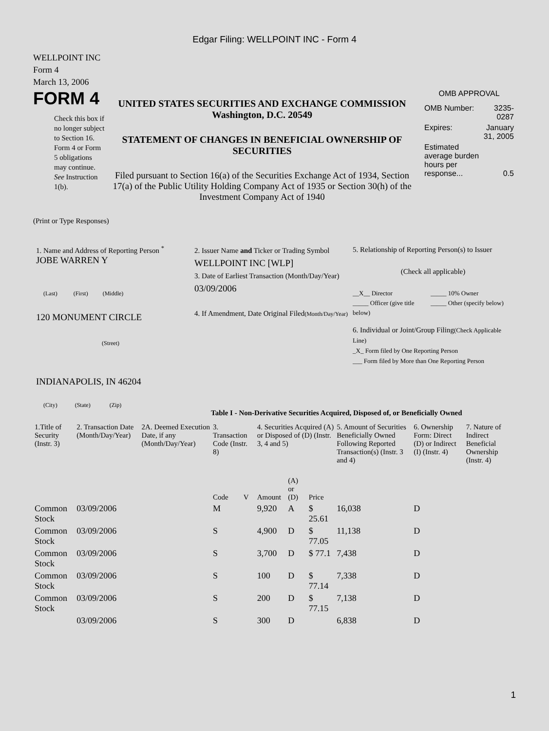Edgar Filing: WELLPOINT INC - Form 4
WELLPOINT INC
Form 4
March 13, 2006
FORM 4
Check this box if no longer subject to Section 16. Form 4 or Form 5 obligations may continue. See Instruction 1(b).
UNITED STATES SECURITIES AND EXCHANGE COMMISSION
Washington, D.C. 20549
STATEMENT OF CHANGES IN BENEFICIAL OWNERSHIP OF SECURITIES
Filed pursuant to Section 16(a) of the Securities Exchange Act of 1934, Section 17(a) of the Public Utility Holding Company Act of 1935 or Section 30(h) of the Investment Company Act of 1940
OMB APPROVAL
| OMB Number: | 3235-0287 |
| Expires: | January 31, 2005 |
| Estimated average burden hours per response... | 0.5 |
(Print or Type Responses)
1. Name and Address of Reporting Person <sup>*</sup>
JOBE WARREN Y
(Last) (First) (Middle)
120 MONUMENT CIRCLE
(Street)
INDIANAPOLIS, IN 46204
(City) (State) (Zip)
2. Issuer Name and Ticker or Trading Symbol
WELLPOINT INC [WLP]
3. Date of Earliest Transaction (Month/Day/Year)
03/09/2006
4. If Amendment, Date Original Filed(Month/Day/Year)
5. Relationship of Reporting Person(s) to Issuer
(Check all applicable)
__X__ Director
_____ Officer (give title below)
_____ 10% Owner
_____ Other (specify below)
6. Individual or Joint/Group Filing(Check Applicable Line)
_X_ Form filed by One Reporting Person
___ Form filed by More than One Reporting Person
Table I - Non-Derivative Securities Acquired, Disposed of, or Beneficially Owned
| 1.Title of Security (Instr. 3) | 2. Transaction Date (Month/Day/Year) | 2A. Deemed Execution Date, if any (Month/Day/Year) | 3. Transaction Code (Instr. 8) | | 4. Securities Acquired (A) or Disposed of (D) (Instr. 3, 4 and 5) | | | 5. Amount of Securities Beneficially Owned Following Reported Transaction(s) (Instr. 3 and 4) | 6. Ownership Form: Direct (D) or Indirect (I) (Instr. 4) | 7. Nature of Indirect Beneficial Ownership (Instr. 4) |
| --- | --- | --- | --- | --- | --- | --- | --- | --- | --- | --- |
| | | | Code | V | Amount | (A) or (D) | Price | | | |
| Common Stock | 03/09/2006 | | M | | 9,920 | A | $ 25.61 | 16,038 | D | |
| Common Stock | 03/09/2006 | | S | | 4,900 | D | $ 77.05 | 11,138 | D | |
| Common Stock | 03/09/2006 | | S | | 3,700 | D | $ 77.1 | 7,438 | D | |
| Common Stock | 03/09/2006 | | S | | 100 | D | $ 77.14 | 7,338 | D | |
| Common Stock | 03/09/2006 | | S | | 200 | D | $ 77.15 | 7,138 | D | |
| | 03/09/2006 | | S | | 300 | D | | 6,838 | D | |
1